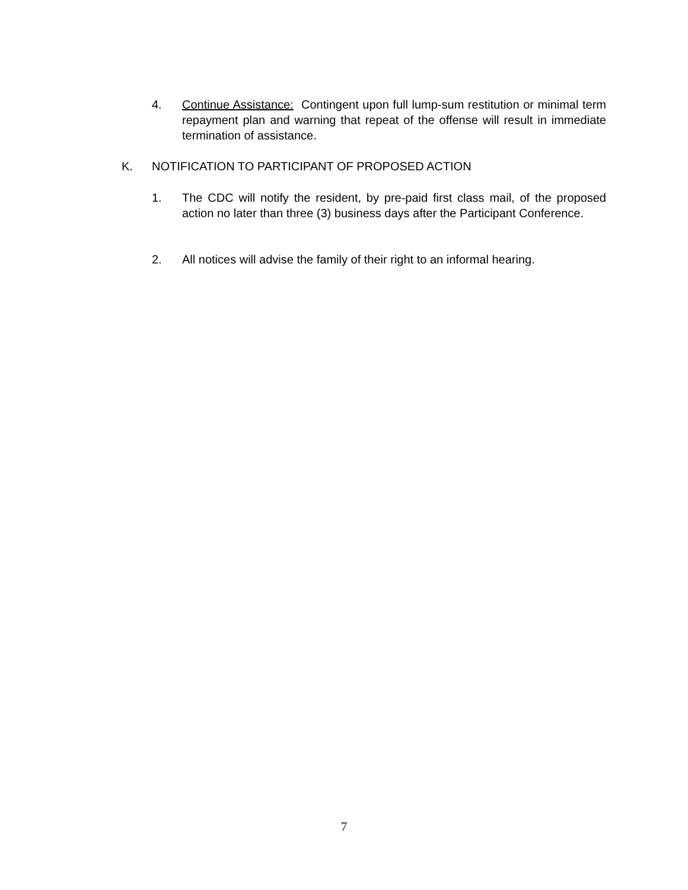4. Continue Assistance: Contingent upon full lump-sum restitution or minimal term repayment plan and warning that repeat of the offense will result in immediate termination of assistance.
K. NOTIFICATION TO PARTICIPANT OF PROPOSED ACTION
1. The CDC will notify the resident, by pre-paid first class mail, of the proposed action no later than three (3) business days after the Participant Conference.
2. All notices will advise the family of their right to an informal hearing.
7